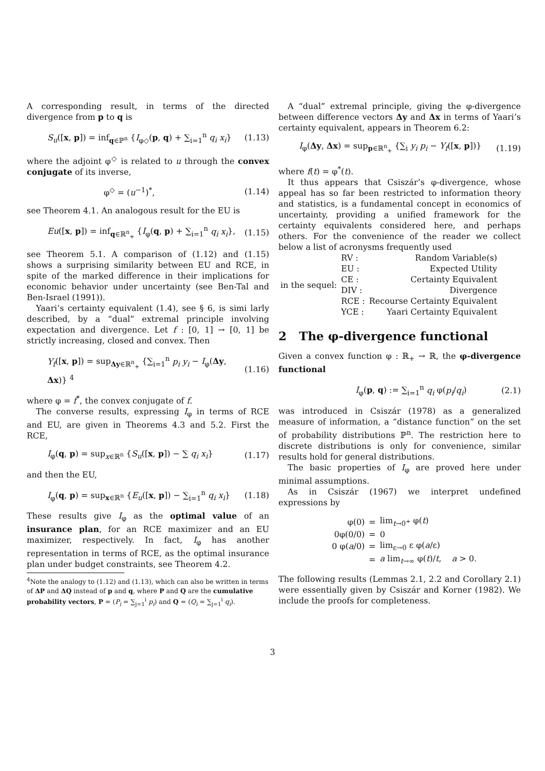A corresponding result, in terms of the directed divergence from p to q is
S<sub>u</sub>([x, p]) = inf<sub>q∈ℙ<sup>n</sup></sub> {I<sub>φ◇</sub>(p, q) + ∑<sub>i=1</sub><sup>n</sup> q<sub>i</sub> x<sub>i</sub>} (1.13)
where the adjoint φ<sup>◇</sup> is related to u through the convex conjugate of its inverse,
φ<sup>◇</sup> = (u<sup>−1</sup>)<sup>*</sup>, (1.14)
see Theorem 4.1. An analogous result for the EU is
Eu([x, p]) = inf<sub>q∈ℝ<sup>n</sup><sub>+</sub></sub> {I<sub>φ</sub>(q, p) + ∑<sub>i=1</sub><sup>n</sup> q<sub>i</sub> x<sub>i</sub>}, (1.15)
see Theorem 5.1. A comparison of (1.12) and (1.15) shows a surprising similarity between EU and RCE, in spite of the marked difference in their implications for economic behavior under uncertainty (see Ben-Tal and Ben-Israel (1991)).
Yaari’s certainty equivalent (1.4), see § 6, is simi larly described, by a “dual” extremal principle involving expectation and divergence. Let f : [0, 1] → [0, 1] be strictly increasing, closed and convex. Then
Y<sub>f</sub>([x, p]) = sup<sub>Δy∈ℝ<sup>n</sup><sub>+</sub></sub> {∑<sub>i=1</sub><sup>n</sup> p<sub>i</sub> y<sub>i</sub> − I<sub>φ</sub>(Δy, Δx)} <sup>4</sup> (1.16)
where φ = f<sup>*</sup>, the convex conjugate of f.
The converse results, expressing I<sub>φ</sub> in terms of RCE and EU, are given in Theorems 4.3 and 5.2. First the RCE,
I<sub>φ</sub>(q, p) = sup<sub>x∈ℝ<sup>n</sup></sub> {S<sub>u</sub>([x, p]) − ∑ q<sub>i</sub> x<sub>i</sub>} (1.17)
and then the EU,
I<sub>φ</sub>(q, p) = sup<sub>x∈ℝ<sup>n</sup></sub> {E<sub>u</sub>([x, p]) − ∑<sub>i=1</sub><sup>n</sup> q<sub>i</sub> x<sub>i</sub>} (1.18)
These results give I<sub>φ</sub> as the optimal value of an insurance plan, for an RCE maximizer and an EU maximizer, respectively. In fact, I<sub>φ</sub> has another representation in terms of RCE, as the optimal insurance plan under budget constraints, see Theorem 4.2.
<sup>4</sup> Note the analogy to (1.12) and (1.13), which can also be written in terms of ΔP and ΔQ instead of p and q, where P and Q are the cumulative probability vectors, P = (P<sub>i</sub> = ∑<sub>j=1</sub><sup>i</sup> p<sub>i</sub>) and Q = (Q<sub>i</sub> = ∑<sub>j=1</sub><sup>i</sup> q<sub>i</sub>).
A “dual” extremal principle, giving the φ-divergence between difference vectors Δy and Δx in terms of Yaari’s certainty equivalent, appears in Theorem 6.2:
I<sub>φ</sub>(Δy, Δx) = sup<sub>p∈ℝ<sup>n</sup><sub>+</sub></sub> {∑<sub>i</sub> y<sub>i</sub> p<sub>i</sub> − Y<sub>f</sub>([x, p])} (1.19)
where f(t) = φ<sup>*</sup>(t).
It thus appears that Csiszár’s φ-divergence, whose appeal has so far been restricted to information theory and statistics, is a fundamental concept in economics of uncertainty, providing a unified framework for the certainty equivalents considered here, and perhaps others. For the convenience of the reader we collect below a list of acronysms frequently used
| in the sequel: | RV : | Random Variable(s) |
| | EU : | Expected Utility |
| | CE : | Certainty Equivalent |
| | DIV : | Divergence |
| | RCE : | Recourse Certainty Equivalent |
| | YCE : | Yaari Certainty Equivalent |
2 The φ-divergence functional
Given a convex function φ : ℝ<sub>+</sub> → ℝ, the φ-divergence functional
I<sub>φ</sub>(p, q) := ∑<sub>i=1</sub><sup>n</sup> q<sub>i</sub> φ(p<sub>i</sub>/q<sub>i</sub>) (2.1)
was introduced in Csiszár (1978) as a generalized measure of information, a “distance function” on the set of probability distributions ℙ<sup>n</sup>. The restriction here to discrete distributions is only for convenience, similar results hold for general distributions.
The basic properties of I<sub>φ</sub> are proved here under minimal assumptions.
As in Csiszár (1967) we interpret undefined expressions by
| φ(0) | = | lim<sub>t→0<sup>+</sup></sub> φ( t ) |
| 0φ(0/0) | = | 0 |
| 0 φ( a /0) | = | lim<sub>ε→0</sub> ε φ( a /ε) |
| | = | a lim<sub>t→∞</sub> φ( t )/ t , a > 0. |
The following results (Lemmas 2.1, 2.2 and Corollary 2.1) were essentially given by Csiszár and Korner (1982). We include the proofs for completeness.
3